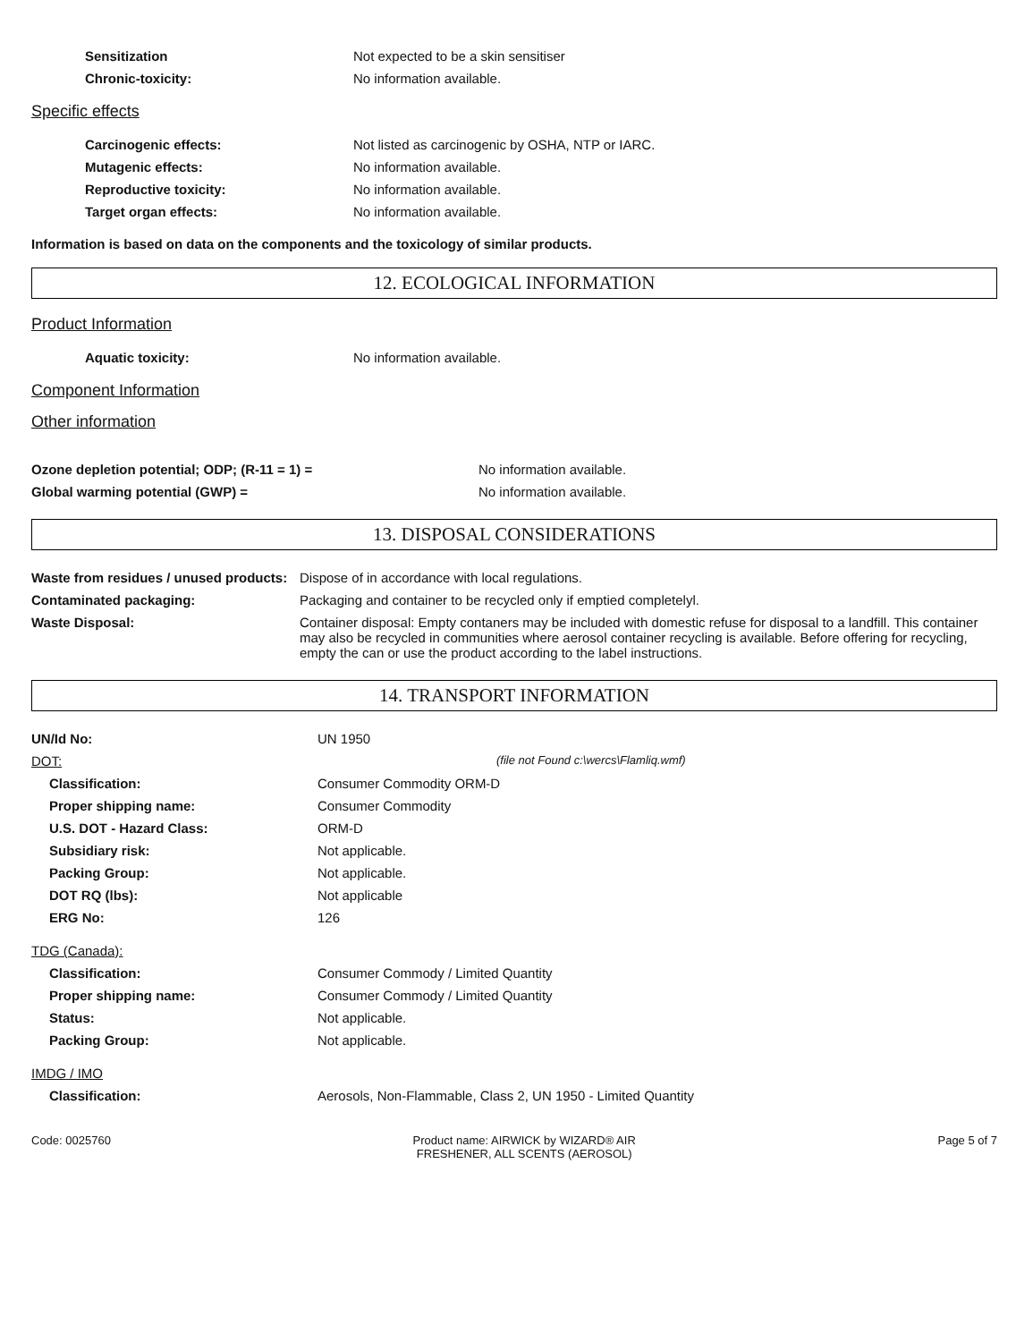| Sensitization | Not expected to be a skin sensitiser |
| Chronic-toxicity: | No information available. |
Specific effects
| Carcinogenic effects: | Not listed as carcinogenic by OSHA, NTP or IARC. |
| Mutagenic effects: | No information available. |
| Reproductive toxicity: | No information available. |
| Target organ effects: | No information available. |
Information is based on data on the components and the toxicology of similar products.
12. ECOLOGICAL INFORMATION
Product Information
| Aquatic toxicity: | No information available. |
Component Information
Other information
| Ozone depletion potential; ODP; (R-11 = 1) = | No information available. |
| Global warming potential (GWP) = | No information available. |
13. DISPOSAL CONSIDERATIONS
| Waste from residues / unused products: | Dispose of in accordance with local regulations. |
| Contaminated packaging: | Packaging and container to be recycled only if emptied completelyl. |
| Waste Disposal: | Container disposal: Empty contaners may be included with domestic refuse for disposal to a landfill. This container may also be recycled in communities where aerosol container recycling is available. Before offering for recycling, empty the can or use the product according to the label instructions. |
14. TRANSPORT INFORMATION
| UN/Id No: | UN 1950 |
| DOT: | (file not Found c:\wercs\Flamliq.wmf) |
| Classification: | Consumer Commodity ORM-D |
| Proper shipping name: | Consumer Commodity |
| U.S. DOT - Hazard Class: | ORM-D |
| Subsidiary risk: | Not applicable. |
| Packing Group: | Not applicable. |
| DOT RQ (lbs): | Not applicable |
| ERG No: | 126 |
| TDG (Canada): | |
| Classification: | Consumer Commody / Limited Quantity |
| Proper shipping name: | Consumer Commody / Limited Quantity |
| Status: | Not applicable. |
| Packing Group: | Not applicable. |
| IMDG / IMO | |
| Classification: | Aerosols, Non-Flammable, Class 2, UN 1950 - Limited Quantity |
Code: 0025760 Product name: AIRWICK by WIZARD® AIR
FRESHENER, ALL SCENTS (AEROSOL)
Page 5 of 7